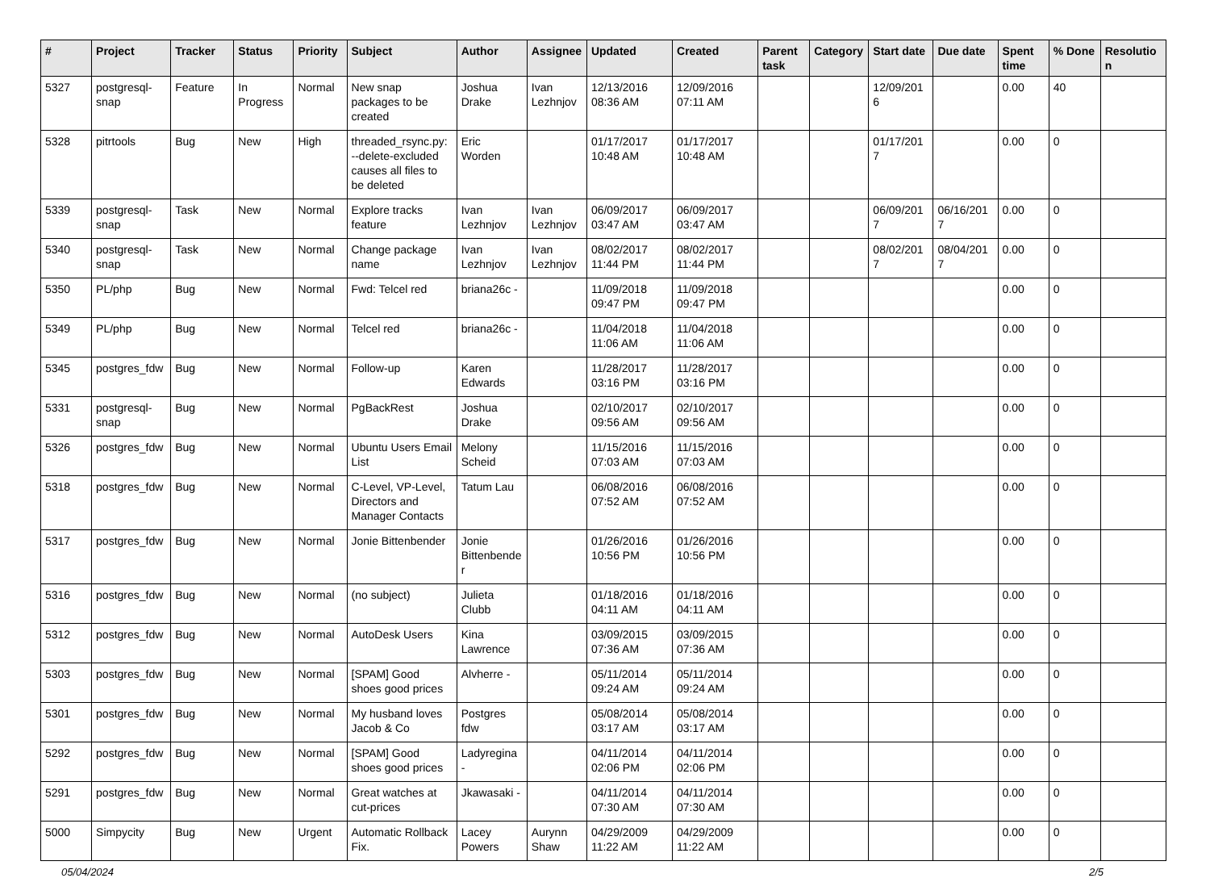| # | Project | Tracker | Status | Priority | Subject | Author | Assignee | Updated | Created | Parent task | Category | Start date | Due date | Spent time | % Done | Resolution |
| --- | --- | --- | --- | --- | --- | --- | --- | --- | --- | --- | --- | --- | --- | --- | --- | --- |
| 5327 | postgresql-snap | Feature | In Progress | Normal | New snap packages to be created | Joshua Drake | Ivan Lezhnjov | 12/13/2016 08:36 AM | 12/09/2016 07:11 AM | | | 12/09/2016 | | 0.00 | 40 | |
| 5328 | pitrtools | Bug | New | High | threaded_rsync.py: --delete-excluded causes all files to be deleted | Eric Worden | | 01/17/2017 10:48 AM | 01/17/2017 10:48 AM | | | 01/17/2017 | | 0.00 | 0 | |
| 5339 | postgresql-snap | Task | New | Normal | Explore tracks feature | Ivan Lezhnjov | Ivan Lezhnjov | 06/09/2017 03:47 AM | 06/09/2017 03:47 AM | | | 06/09/2017 | 06/16/2017 | 0.00 | 0 | |
| 5340 | postgresql-snap | Task | New | Normal | Change package name | Ivan Lezhnjov | Ivan Lezhnjov | 08/02/2017 11:44 PM | 08/02/2017 11:44 PM | | | 08/02/2017 | 08/04/2017 | 0.00 | 0 | |
| 5350 | PL/php | Bug | New | Normal | Fwd: Telcel red | briana26c - | | 11/09/2018 09:47 PM | 11/09/2018 09:47 PM | | | | | 0.00 | 0 | |
| 5349 | PL/php | Bug | New | Normal | Telcel red | briana26c - | | 11/04/2018 11:06 AM | 11/04/2018 11:06 AM | | | | | 0.00 | 0 | |
| 5345 | postgres_fdw | Bug | New | Normal | Follow-up | Karen Edwards | | 11/28/2017 03:16 PM | 11/28/2017 03:16 PM | | | | | 0.00 | 0 | |
| 5331 | postgresql-snap | Bug | New | Normal | PgBackRest | Joshua Drake | | 02/10/2017 09:56 AM | 02/10/2017 09:56 AM | | | | | 0.00 | 0 | |
| 5326 | postgres_fdw | Bug | New | Normal | Ubuntu Users Email List | Melony Scheid | | 11/15/2016 07:03 AM | 11/15/2016 07:03 AM | | | | | 0.00 | 0 | |
| 5318 | postgres_fdw | Bug | New | Normal | C-Level, VP-Level, Directors and Manager Contacts | Tatum Lau | | 06/08/2016 07:52 AM | 06/08/2016 07:52 AM | | | | | 0.00 | 0 | |
| 5317 | postgres_fdw | Bug | New | Normal | Jonie Bittenbender | Jonie Bittenbender | | 01/26/2016 10:56 PM | 01/26/2016 10:56 PM | | | | | 0.00 | 0 | |
| 5316 | postgres_fdw | Bug | New | Normal | (no subject) | Julieta Clubb | | 01/18/2016 04:11 AM | 01/18/2016 04:11 AM | | | | | 0.00 | 0 | |
| 5312 | postgres_fdw | Bug | New | Normal | AutoDesk Users | Kina Lawrence | | 03/09/2015 07:36 AM | 03/09/2015 07:36 AM | | | | | 0.00 | 0 | |
| 5303 | postgres_fdw | Bug | New | Normal | [SPAM] Good shoes good prices | Alvherre - | | 05/11/2014 09:24 AM | 05/11/2014 09:24 AM | | | | | 0.00 | 0 | |
| 5301 | postgres_fdw | Bug | New | Normal | My husband loves Jacob & Co | Postgres fdw | | 05/08/2014 03:17 AM | 05/08/2014 03:17 AM | | | | | 0.00 | 0 | |
| 5292 | postgres_fdw | Bug | New | Normal | [SPAM] Good shoes good prices | Ladyregina - | | 04/11/2014 02:06 PM | 04/11/2014 02:06 PM | | | | | 0.00 | 0 | |
| 5291 | postgres_fdw | Bug | New | Normal | Great watches at cut-prices | Jkawasaki - | | 04/11/2014 07:30 AM | 04/11/2014 07:30 AM | | | | | 0.00 | 0 | |
| 5000 | Simpycity | Bug | New | Urgent | Automatic Rollback Fix. | Lacey Powers | Aurynn Shaw | 04/29/2009 11:22 AM | 04/29/2009 11:22 AM | | | | | 0.00 | 0 | |
05/04/2024 2/5